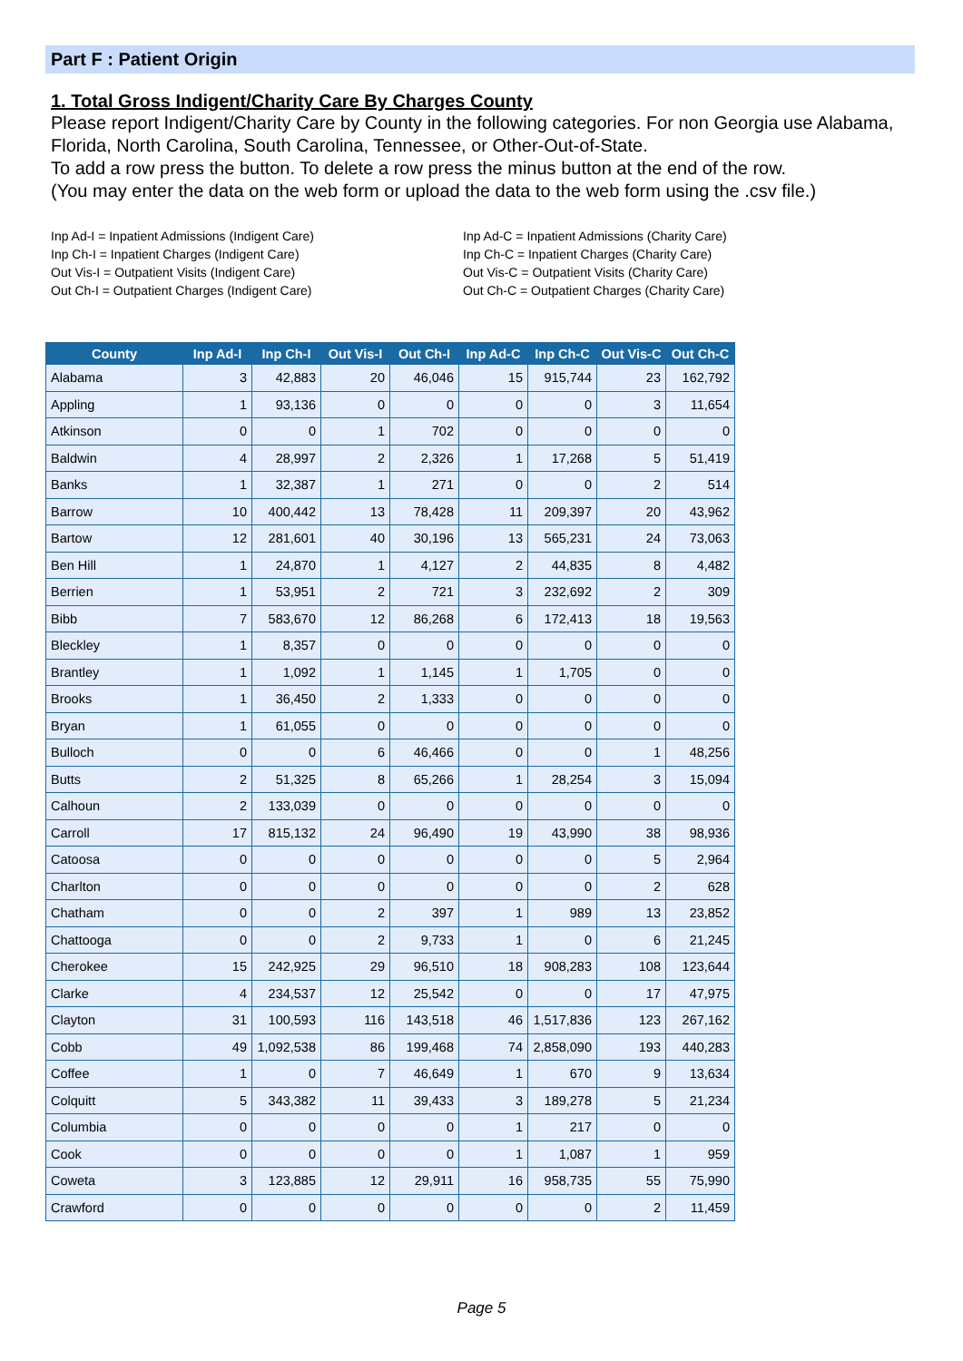Part F : Patient Origin
1. Total Gross Indigent/Charity Care By Charges County
Please report Indigent/Charity Care by County in the following categories. For non Georgia use Alabama, Florida, North Carolina, South Carolina, Tennessee, or Other-Out-of-State.
To add a row press the button. To delete a row press the minus button at the end of the row.
(You may enter the data on the web form or upload the data to the web form using the .csv file.)
Inp Ad-I = Inpatient Admissions (Indigent Care)
Inp Ch-I = Inpatient Charges (Indigent Care)
Out Vis-I = Outpatient Visits (Indigent Care)
Out Ch-I = Outpatient Charges (Indigent Care)
Inp Ad-C = Inpatient Admissions (Charity Care)
Inp Ch-C = Inpatient Charges (Charity Care)
Out Vis-C = Outpatient Visits (Charity Care)
Out Ch-C = Outpatient Charges (Charity Care)
| County | Inp Ad-I | Inp Ch-I | Out Vis-I | Out Ch-I | Inp Ad-C | Inp Ch-C | Out Vis-C | Out Ch-C |
| --- | --- | --- | --- | --- | --- | --- | --- | --- |
| Alabama | 3 | 42,883 | 20 | 46,046 | 15 | 915,744 | 23 | 162,792 |
| Appling | 1 | 93,136 | 0 | 0 | 0 | 0 | 3 | 11,654 |
| Atkinson | 0 | 0 | 1 | 702 | 0 | 0 | 0 | 0 |
| Baldwin | 4 | 28,997 | 2 | 2,326 | 1 | 17,268 | 5 | 51,419 |
| Banks | 1 | 32,387 | 1 | 271 | 0 | 0 | 2 | 514 |
| Barrow | 10 | 400,442 | 13 | 78,428 | 11 | 209,397 | 20 | 43,962 |
| Bartow | 12 | 281,601 | 40 | 30,196 | 13 | 565,231 | 24 | 73,063 |
| Ben Hill | 1 | 24,870 | 1 | 4,127 | 2 | 44,835 | 8 | 4,482 |
| Berrien | 1 | 53,951 | 2 | 721 | 3 | 232,692 | 2 | 309 |
| Bibb | 7 | 583,670 | 12 | 86,268 | 6 | 172,413 | 18 | 19,563 |
| Bleckley | 1 | 8,357 | 0 | 0 | 0 | 0 | 0 | 0 |
| Brantley | 1 | 1,092 | 1 | 1,145 | 1 | 1,705 | 0 | 0 |
| Brooks | 1 | 36,450 | 2 | 1,333 | 0 | 0 | 0 | 0 |
| Bryan | 1 | 61,055 | 0 | 0 | 0 | 0 | 0 | 0 |
| Bulloch | 0 | 0 | 6 | 46,466 | 0 | 0 | 1 | 48,256 |
| Butts | 2 | 51,325 | 8 | 65,266 | 1 | 28,254 | 3 | 15,094 |
| Calhoun | 2 | 133,039 | 0 | 0 | 0 | 0 | 0 | 0 |
| Carroll | 17 | 815,132 | 24 | 96,490 | 19 | 43,990 | 38 | 98,936 |
| Catoosa | 0 | 0 | 0 | 0 | 0 | 0 | 5 | 2,964 |
| Charlton | 0 | 0 | 0 | 0 | 0 | 0 | 2 | 628 |
| Chatham | 0 | 0 | 2 | 397 | 1 | 989 | 13 | 23,852 |
| Chattooga | 0 | 0 | 2 | 9,733 | 1 | 0 | 6 | 21,245 |
| Cherokee | 15 | 242,925 | 29 | 96,510 | 18 | 908,283 | 108 | 123,644 |
| Clarke | 4 | 234,537 | 12 | 25,542 | 0 | 0 | 17 | 47,975 |
| Clayton | 31 | 100,593 | 116 | 143,518 | 46 | 1,517,836 | 123 | 267,162 |
| Cobb | 49 | 1,092,538 | 86 | 199,468 | 74 | 2,858,090 | 193 | 440,283 |
| Coffee | 1 | 0 | 7 | 46,649 | 1 | 670 | 9 | 13,634 |
| Colquitt | 5 | 343,382 | 11 | 39,433 | 3 | 189,278 | 5 | 21,234 |
| Columbia | 0 | 0 | 0 | 0 | 1 | 217 | 0 | 0 |
| Cook | 0 | 0 | 0 | 0 | 1 | 1,087 | 1 | 959 |
| Coweta | 3 | 123,885 | 12 | 29,911 | 16 | 958,735 | 55 | 75,990 |
| Crawford | 0 | 0 | 0 | 0 | 0 | 0 | 2 | 11,459 |
Page 5